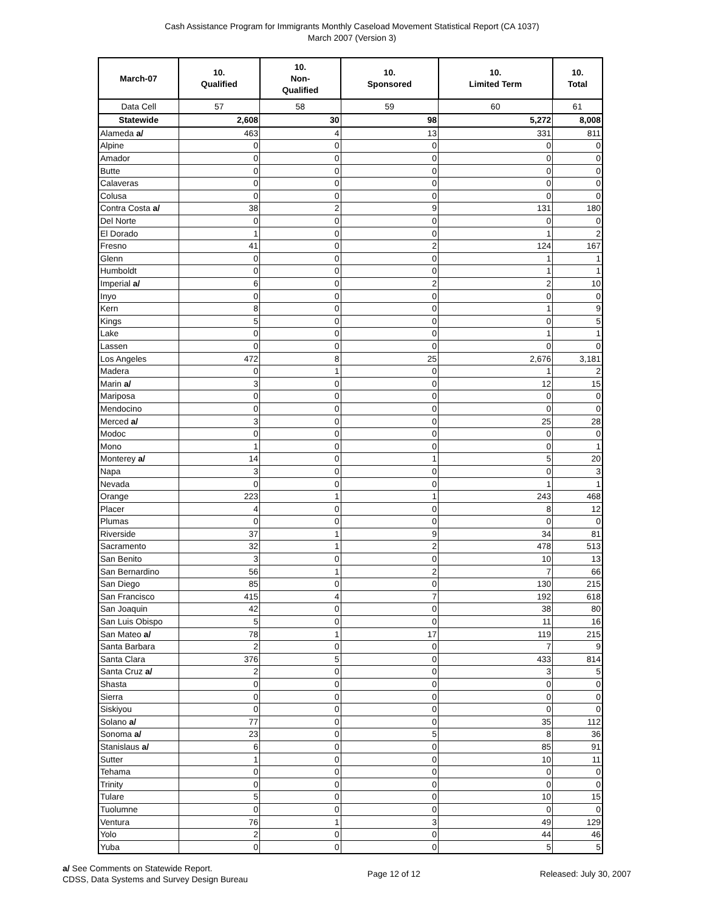Cash Assistance Program for Immigrants Monthly Caseload Movement Statistical Report (CA 1037)
March 2007 (Version 3)
| March-07 | 10. Qualified | 10. Non- Qualified | 10. Sponsored | 10. Limited Term | 10. Total |
| --- | --- | --- | --- | --- | --- |
| Data Cell | 57 | 58 | 59 | 60 | 61 |
| Statewide | 2,608 | 30 | 98 | 5,272 | 8,008 |
| Alameda a/ | 463 | 4 | 13 | 331 | 811 |
| Alpine | 0 | 0 | 0 | 0 | 0 |
| Amador | 0 | 0 | 0 | 0 | 0 |
| Butte | 0 | 0 | 0 | 0 | 0 |
| Calaveras | 0 | 0 | 0 | 0 | 0 |
| Colusa | 0 | 0 | 0 | 0 | 0 |
| Contra Costa a/ | 38 | 2 | 9 | 131 | 180 |
| Del Norte | 0 | 0 | 0 | 0 | 0 |
| El Dorado | 1 | 0 | 0 | 1 | 2 |
| Fresno | 41 | 0 | 2 | 124 | 167 |
| Glenn | 0 | 0 | 0 | 1 | 1 |
| Humboldt | 0 | 0 | 0 | 1 | 1 |
| Imperial a/ | 6 | 0 | 2 | 2 | 10 |
| Inyo | 0 | 0 | 0 | 0 | 0 |
| Kern | 8 | 0 | 0 | 1 | 9 |
| Kings | 5 | 0 | 0 | 0 | 5 |
| Lake | 0 | 0 | 0 | 1 | 1 |
| Lassen | 0 | 0 | 0 | 0 | 0 |
| Los Angeles | 472 | 8 | 25 | 2,676 | 3,181 |
| Madera | 0 | 1 | 0 | 1 | 2 |
| Marin a/ | 3 | 0 | 0 | 12 | 15 |
| Mariposa | 0 | 0 | 0 | 0 | 0 |
| Mendocino | 0 | 0 | 0 | 0 | 0 |
| Merced a/ | 3 | 0 | 0 | 25 | 28 |
| Modoc | 0 | 0 | 0 | 0 | 0 |
| Mono | 1 | 0 | 0 | 0 | 1 |
| Monterey a/ | 14 | 0 | 1 | 5 | 20 |
| Napa | 3 | 0 | 0 | 0 | 3 |
| Nevada | 0 | 0 | 0 | 1 | 1 |
| Orange | 223 | 1 | 1 | 243 | 468 |
| Placer | 4 | 0 | 0 | 8 | 12 |
| Plumas | 0 | 0 | 0 | 0 | 0 |
| Riverside | 37 | 1 | 9 | 34 | 81 |
| Sacramento | 32 | 1 | 2 | 478 | 513 |
| San Benito | 3 | 0 | 0 | 10 | 13 |
| San Bernardino | 56 | 1 | 2 | 7 | 66 |
| San Diego | 85 | 0 | 0 | 130 | 215 |
| San Francisco | 415 | 4 | 7 | 192 | 618 |
| San Joaquin | 42 | 0 | 0 | 38 | 80 |
| San Luis Obispo | 5 | 0 | 0 | 11 | 16 |
| San Mateo a/ | 78 | 1 | 17 | 119 | 215 |
| Santa Barbara | 2 | 0 | 0 | 7 | 9 |
| Santa Clara | 376 | 5 | 0 | 433 | 814 |
| Santa Cruz a/ | 2 | 0 | 0 | 3 | 5 |
| Shasta | 0 | 0 | 0 | 0 | 0 |
| Sierra | 0 | 0 | 0 | 0 | 0 |
| Siskiyou | 0 | 0 | 0 | 0 | 0 |
| Solano a/ | 77 | 0 | 0 | 35 | 112 |
| Sonoma a/ | 23 | 0 | 5 | 8 | 36 |
| Stanislaus a/ | 6 | 0 | 0 | 85 | 91 |
| Sutter | 1 | 0 | 0 | 10 | 11 |
| Tehama | 0 | 0 | 0 | 0 | 0 |
| Trinity | 0 | 0 | 0 | 0 | 0 |
| Tulare | 5 | 0 | 0 | 10 | 15 |
| Tuolumne | 0 | 0 | 0 | 0 | 0 |
| Ventura | 76 | 1 | 3 | 49 | 129 |
| Yolo | 2 | 0 | 0 | 44 | 46 |
| Yuba | 0 | 0 | 0 | 5 | 5 |
a/ See Comments on Statewide Report.
CDSS, Data Systems and Survey Design Bureau
Page 12 of 12 Released: July 30, 2007